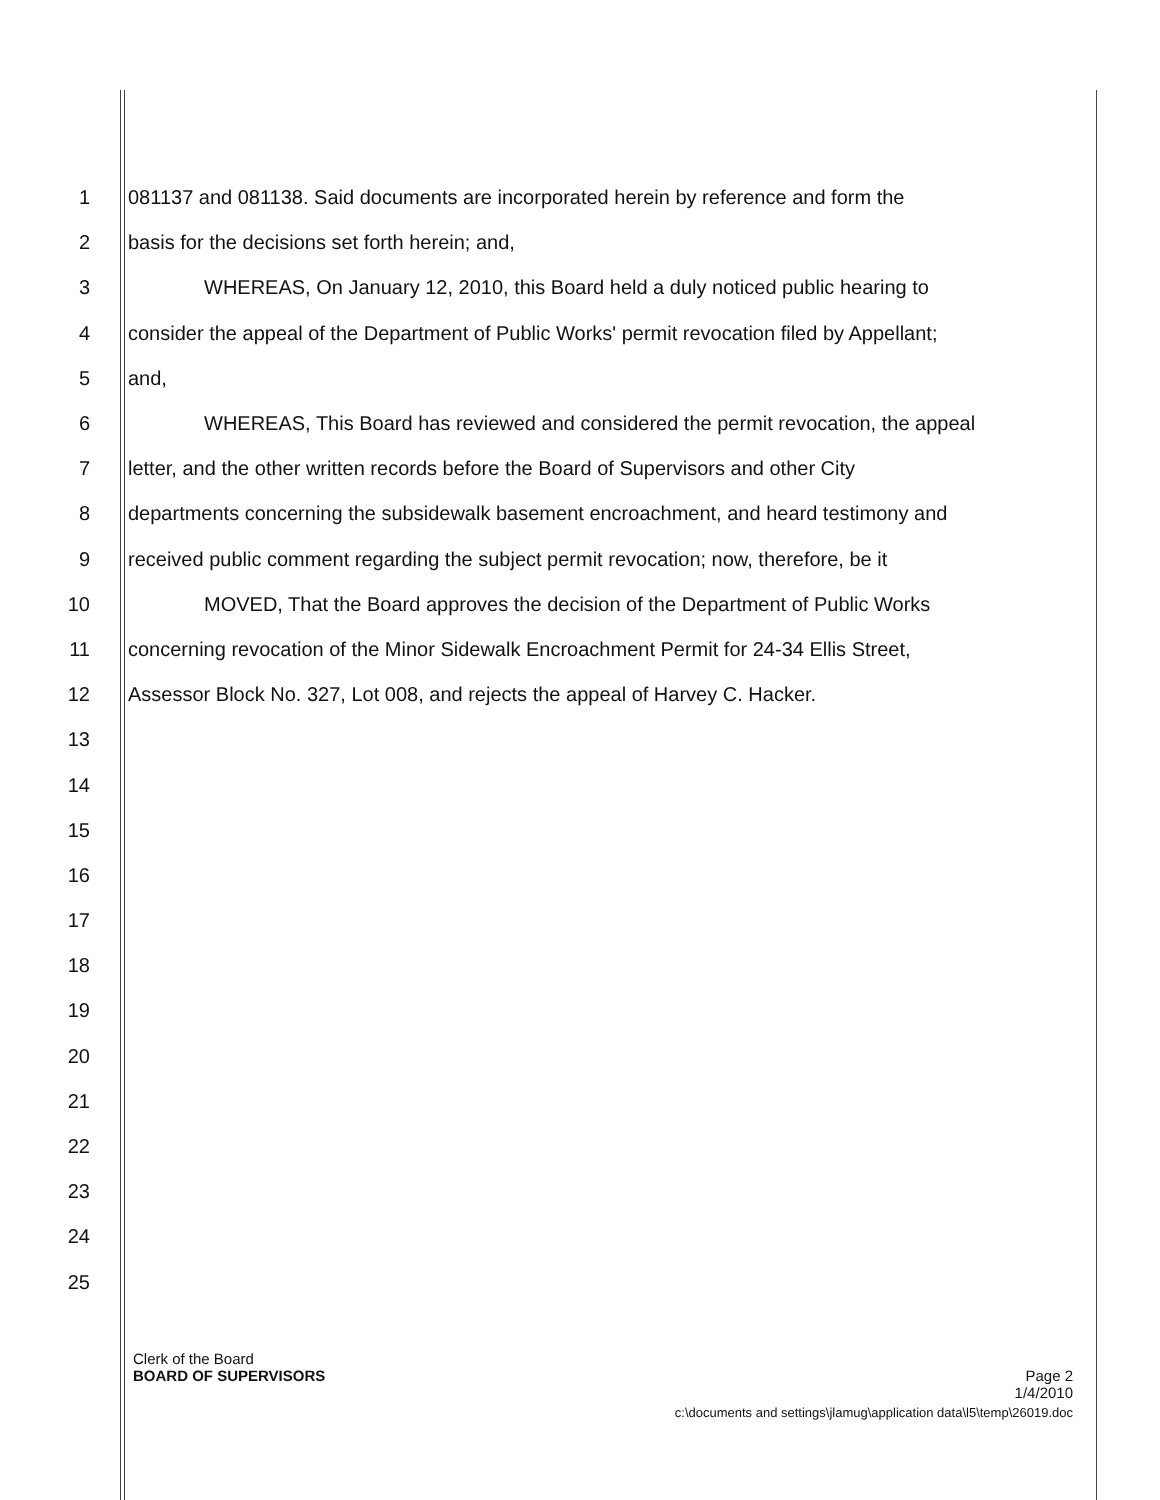1 081137 and 081138. Said documents are incorporated herein by reference and form the
2 basis for the decisions set forth herein; and,
3 WHEREAS, On January 12, 2010, this Board held a duly noticed public hearing to
4 consider the appeal of the Department of Public Works' permit revocation filed by Appellant;
5 and,
6 WHEREAS, This Board has reviewed and considered the permit revocation, the appeal
7 letter, and the other written records before the Board of Supervisors and other City
8 departments concerning the subsidewalk basement encroachment, and heard testimony and
9 received public comment regarding the subject permit revocation; now, therefore, be it
10 MOVED, That the Board approves the decision of the Department of Public Works
11 concerning revocation of the Minor Sidewalk Encroachment Permit for 24-34 Ellis Street,
12 Assessor Block No. 327, Lot 008, and rejects the appeal of Harvey C. Hacker.
13
14
15
16
17
18
19
20
21
22
23
24
25
Clerk of the Board
BOARD OF SUPERVISORS Page 2
1/4/2010
c:\documents and settings\jlamug\application data\l5\temp\26019.doc